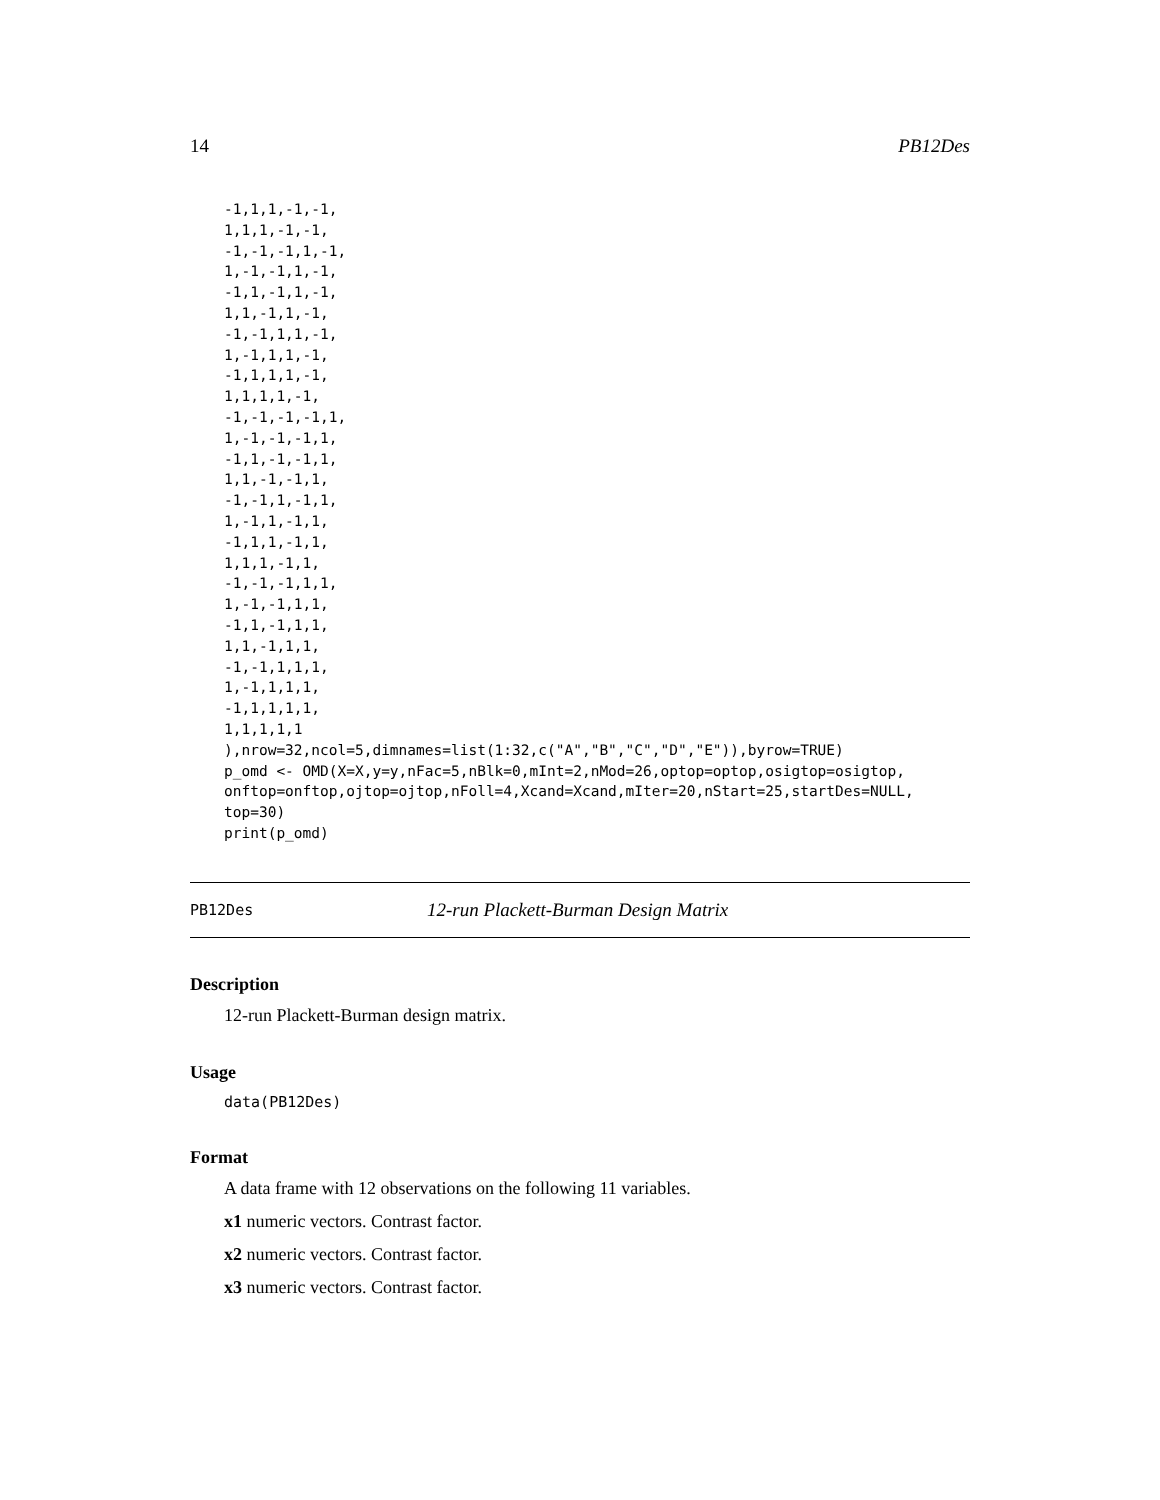14 PB12Des
-1,1,1,-1,-1,
1,1,1,-1,-1,
-1,-1,-1,1,-1,
1,-1,-1,1,-1,
-1,1,-1,1,-1,
1,1,-1,1,-1,
-1,-1,1,1,-1,
1,-1,1,1,-1,
-1,1,1,1,-1,
1,1,1,1,-1,
-1,-1,-1,-1,1,
1,-1,-1,-1,1,
-1,1,-1,-1,1,
1,1,-1,-1,1,
-1,-1,1,-1,1,
1,-1,1,-1,1,
-1,1,1,-1,1,
1,1,1,-1,1,
-1,-1,-1,1,1,
1,-1,-1,1,1,
-1,1,-1,1,1,
1,1,-1,1,1,
-1,-1,1,1,1,
1,-1,1,1,1,
-1,1,1,1,1,
1,1,1,1,1
),nrow=32,ncol=5,dimnames=list(1:32,c("A","B","C","D","E")),byrow=TRUE)
p_omd <- OMD(X=X,y=y,nFac=5,nBlk=0,mInt=2,nMod=26,optop=optop,osigtop=osigtop,
onftop=onftop,ojtop=ojtop,nFoll=4,Xcand=Xcand,mIter=20,nStart=25,startDes=NULL,
top=30)
print(p_omd)
PB12Des 12-run Plackett-Burman Design Matrix
Description
12-run Plackett-Burman design matrix.
Usage
data(PB12Des)
Format
A data frame with 12 observations on the following 11 variables.
x1 numeric vectors. Contrast factor.
x2 numeric vectors. Contrast factor.
x3 numeric vectors. Contrast factor.